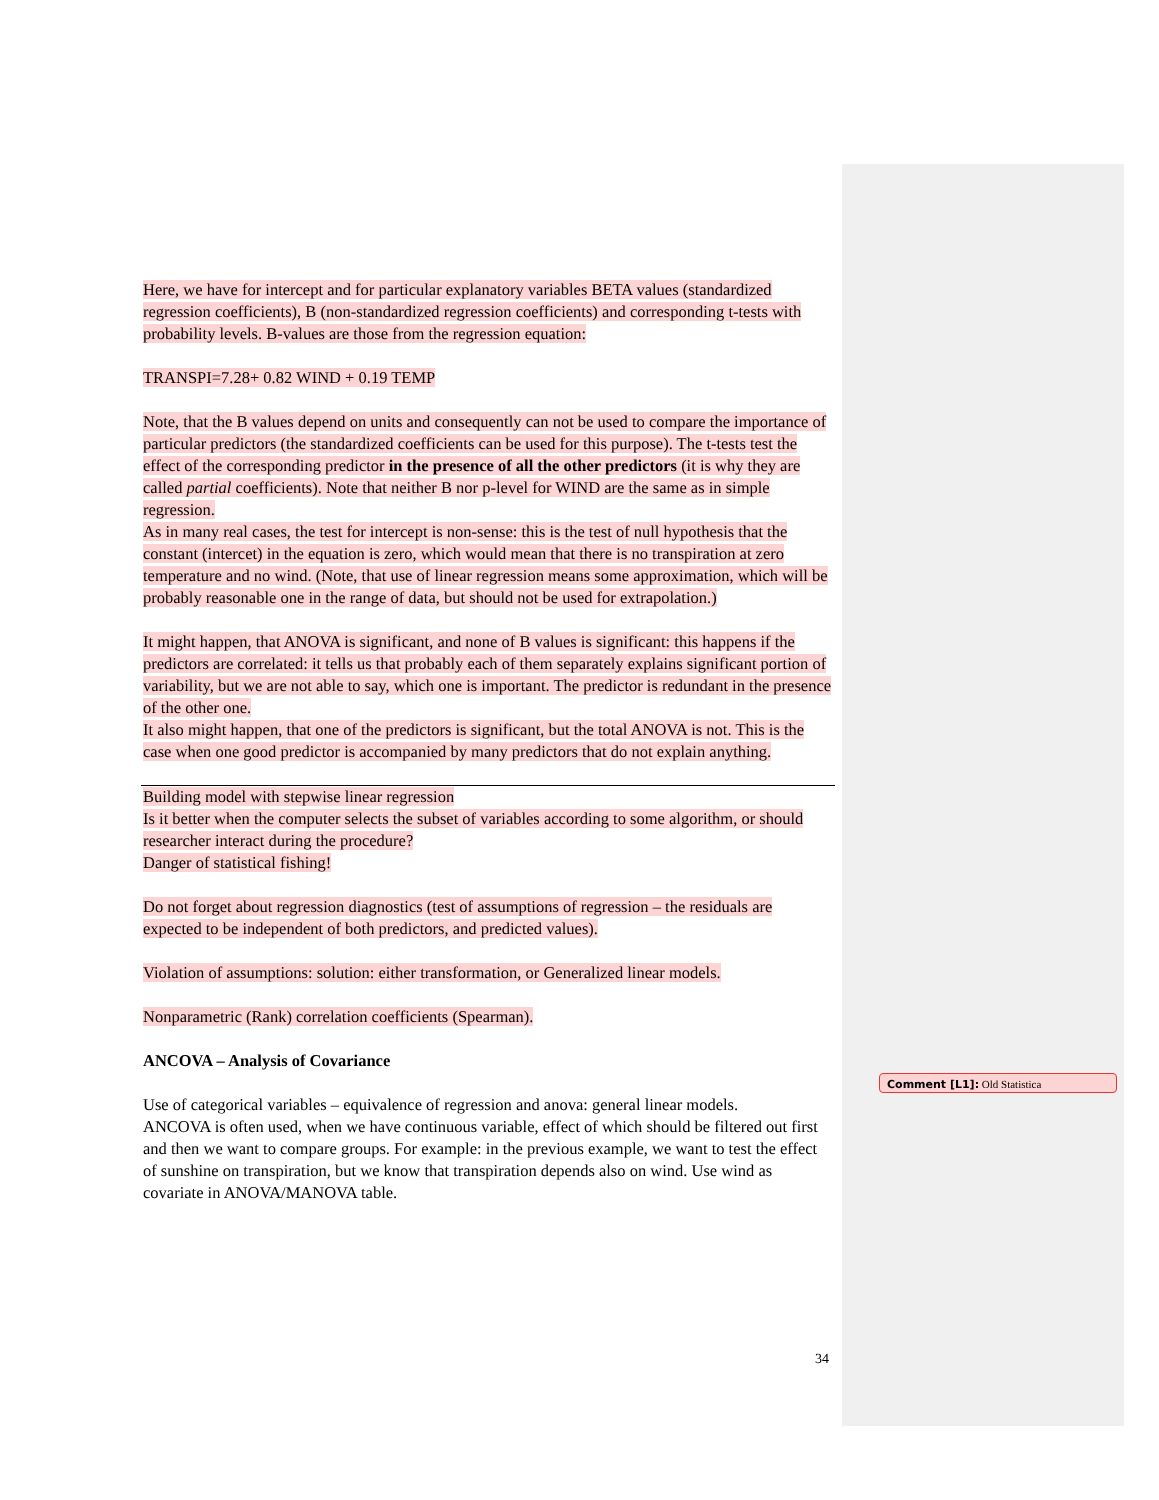Here, we have for intercept and for particular explanatory variables BETA values (standardized regression coefficients), B (non-standardized regression coefficients) and corresponding t-tests with probability levels. B-values are those from the regression equation:
TRANSPI=7.28+ 0.82 WIND + 0.19 TEMP
Note, that the B values depend on units and consequently can not be used to compare the importance of particular predictors (the standardized coefficients can be used for this purpose). The t-tests test the effect of the corresponding predictor in the presence of all the other predictors (it is why they are called partial coefficients). Note that neither B nor p-level for WIND are the same as in simple regression.
As in many real cases, the test for intercept is non-sense: this is the test of null hypothesis that the constant (intercet) in the equation is zero, which would mean that there is no transpiration at zero temperature and no wind. (Note, that use of linear regression means some approximation, which will be probably reasonable one in the range of data, but should not be used for extrapolation.)
It might happen, that ANOVA is significant, and none of B values is significant: this happens if the predictors are correlated: it tells us that probably each of them separately explains significant portion of variability, but we are not able to say, which one is important. The predictor is redundant in the presence of the other one.
It also might happen, that one of the predictors is significant, but the total ANOVA is not. This is the case when one good predictor is accompanied by many predictors that do not explain anything.
Building model with stepwise linear regression
Is it better when the computer selects the subset of variables according to some algorithm, or should researcher interact during the procedure?
Danger of statistical fishing!
Do not forget about regression diagnostics (test of assumptions of regression – the residuals are expected to be independent of both predictors, and predicted values).
Violation of assumptions: solution: either transformation, or Generalized linear models.
Nonparametric (Rank) correlation coefficients (Spearman).
ANCOVA – Analysis of Covariance
Use of categorical variables – equivalence of regression and anova: general linear models.
ANCOVA is often used, when we have continuous variable, effect of which should be filtered out first and then we want to compare groups. For example: in the previous example, we want to test the effect of sunshine on transpiration, but we know that transpiration depends also on wind. Use wind as covariate in ANOVA/MANOVA table.
Comment [L1]: Old Statistica
34